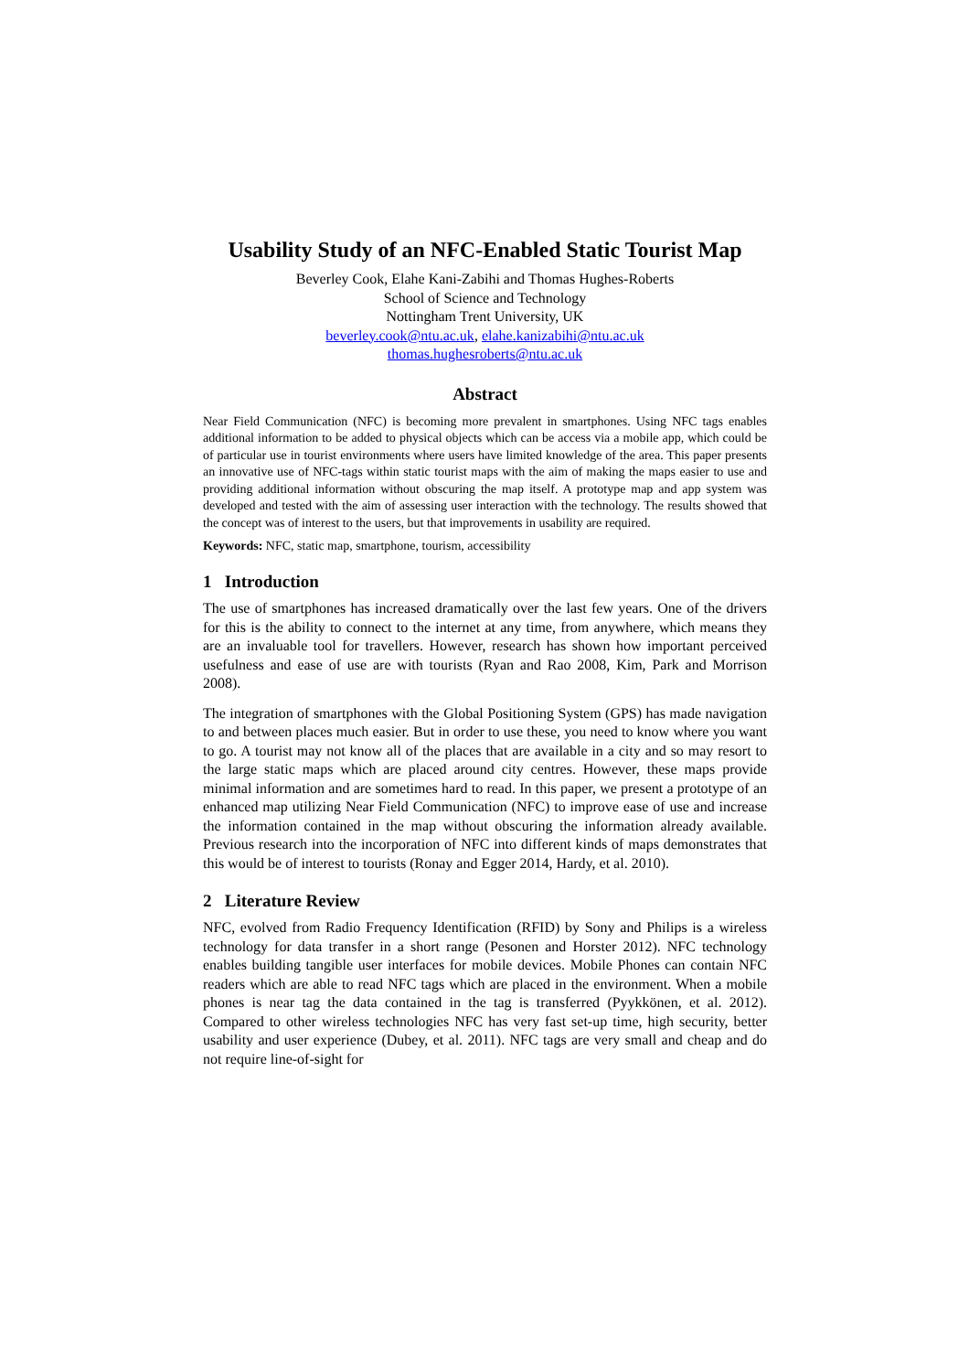Usability Study of an NFC-Enabled Static Tourist Map
Beverley Cook, Elahe Kani-Zabihi and Thomas Hughes-Roberts
School of Science and Technology
Nottingham Trent University, UK
beverley.cook@ntu.ac.uk, elahe.kanizabihi@ntu.ac.uk
thomas.hughesroberts@ntu.ac.uk
Abstract
Near Field Communication (NFC) is becoming more prevalent in smartphones. Using NFC tags enables additional information to be added to physical objects which can be access via a mobile app, which could be of particular use in tourist environments where users have limited knowledge of the area. This paper presents an innovative use of NFC-tags within static tourist maps with the aim of making the maps easier to use and providing additional information without obscuring the map itself. A prototype map and app system was developed and tested with the aim of assessing user interaction with the technology. The results showed that the concept was of interest to the users, but that improvements in usability are required.
Keywords: NFC, static map, smartphone, tourism, accessibility
1 Introduction
The use of smartphones has increased dramatically over the last few years. One of the drivers for this is the ability to connect to the internet at any time, from anywhere, which means they are an invaluable tool for travellers. However, research has shown how important perceived usefulness and ease of use are with tourists (Ryan and Rao 2008, Kim, Park and Morrison 2008).
The integration of smartphones with the Global Positioning System (GPS) has made navigation to and between places much easier. But in order to use these, you need to know where you want to go. A tourist may not know all of the places that are available in a city and so may resort to the large static maps which are placed around city centres. However, these maps provide minimal information and are sometimes hard to read. In this paper, we present a prototype of an enhanced map utilizing Near Field Communication (NFC) to improve ease of use and increase the information contained in the map without obscuring the information already available. Previous research into the incorporation of NFC into different kinds of maps demonstrates that this would be of interest to tourists (Ronay and Egger 2014, Hardy, et al. 2010).
2 Literature Review
NFC, evolved from Radio Frequency Identification (RFID) by Sony and Philips is a wireless technology for data transfer in a short range (Pesonen and Horster 2012). NFC technology enables building tangible user interfaces for mobile devices. Mobile Phones can contain NFC readers which are able to read NFC tags which are placed in the environment. When a mobile phones is near tag the data contained in the tag is transferred (Pyykkönen, et al. 2012). Compared to other wireless technologies NFC has very fast set-up time, high security, better usability and user experience (Dubey, et al. 2011). NFC tags are very small and cheap and do not require line-of-sight for